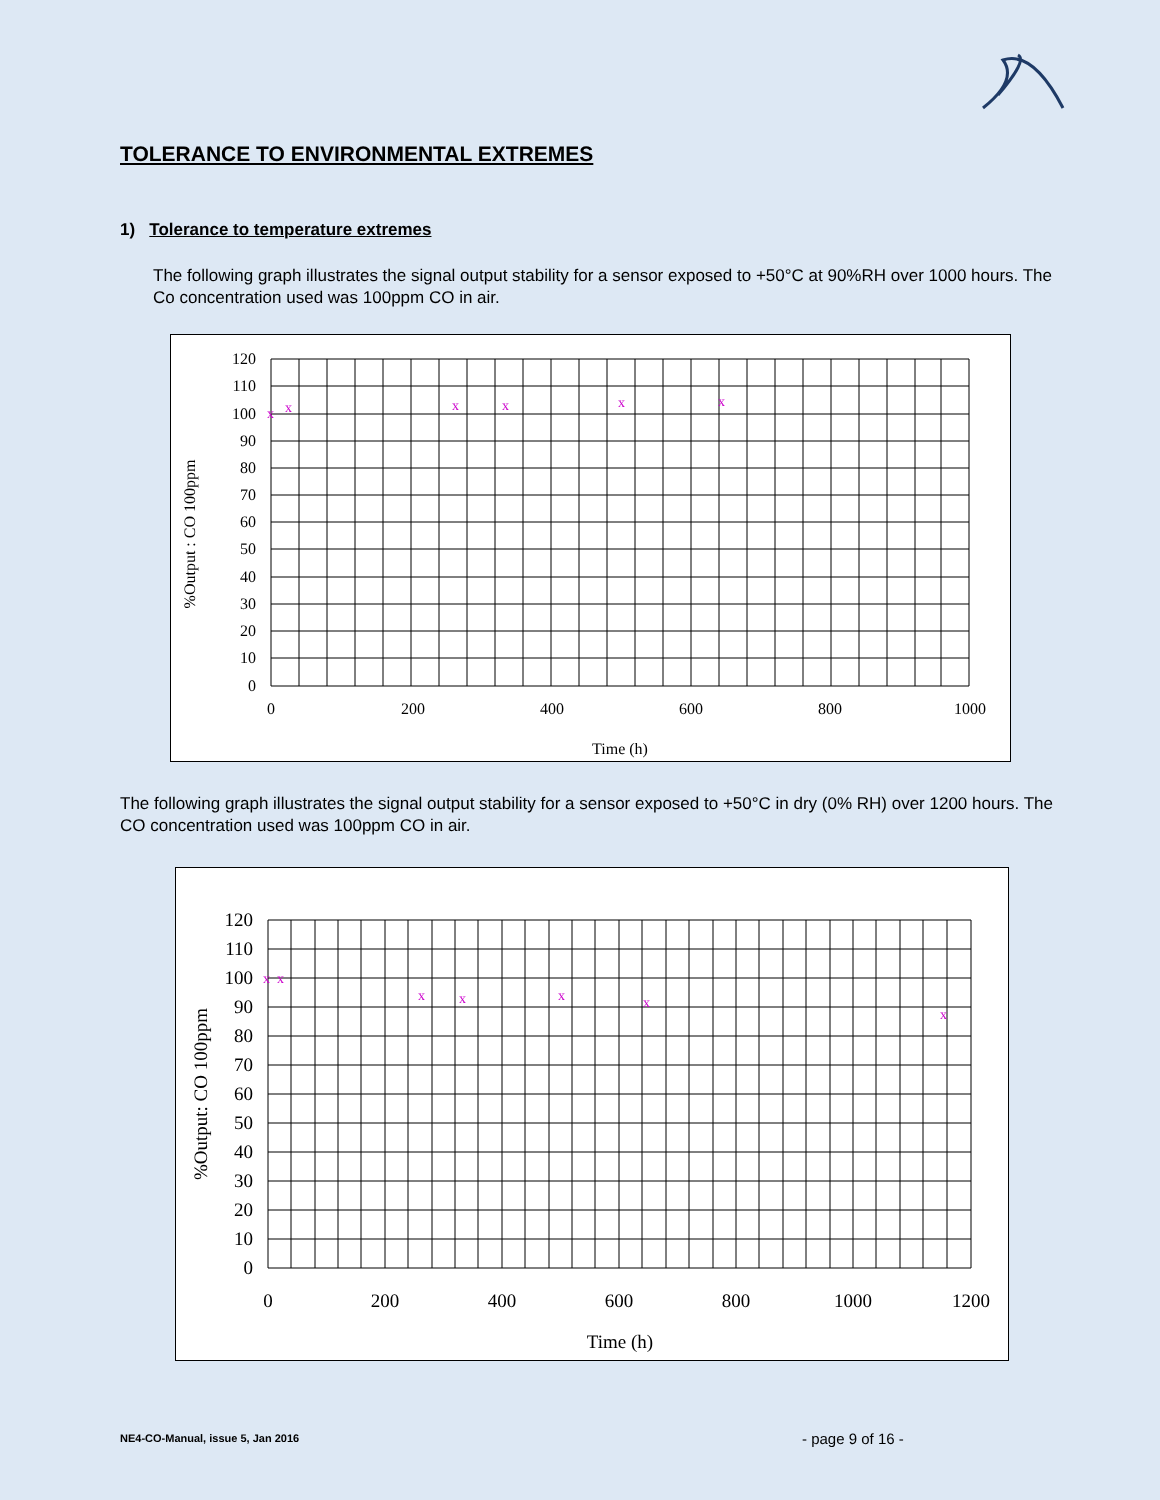TOLERANCE TO ENVIRONMENTAL EXTREMES
1) Tolerance to temperature extremes
The following graph illustrates the signal output stability for a sensor exposed to +50°C at 90%RH over 1000 hours. The Co concentration used was 100ppm CO in air.
120
110
100
90
80
70
60
50
40
30
20
10
0
0
200
400
600
800
1000
Time (h)
%Output : CO 100ppm
x
x
x
x
x
x
The following graph illustrates the signal output stability for a sensor exposed to +50°C in dry (0% RH) over 1200 hours. The CO concentration used was 100ppm CO in air.
120
110
100
90
80
70
60
50
40
30
20
10
0
0
200
400
600
800
1000
1200
Time (h)
%Output: CO 100ppm
x
x
x
x
x
x
x
NE4-CO-Manual, issue 5, Jan 2016
- page 9 of 16 -